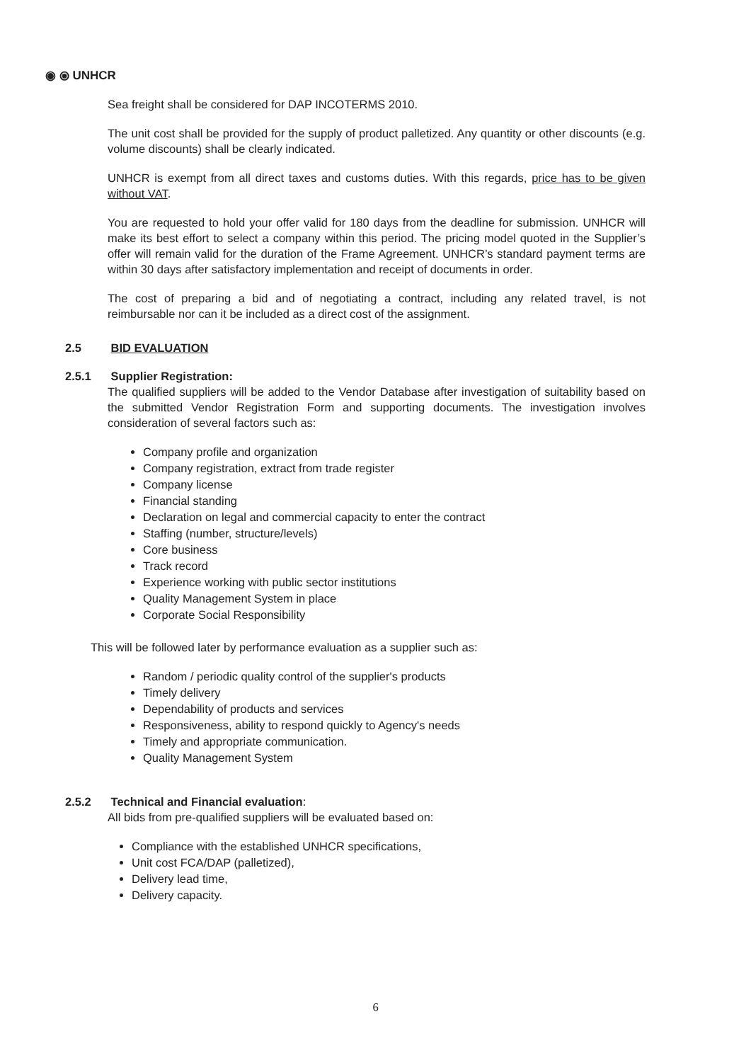◉ ⦿ UNHCR
Sea freight shall be considered for DAP INCOTERMS 2010.
The unit cost shall be provided for the supply of product palletized. Any quantity or other discounts (e.g. volume discounts) shall be clearly indicated.
UNHCR is exempt from all direct taxes and customs duties. With this regards, price has to be given without VAT.
You are requested to hold your offer valid for 180 days from the deadline for submission. UNHCR will make its best effort to select a company within this period. The pricing model quoted in the Supplier’s offer will remain valid for the duration of the Frame Agreement. UNHCR’s standard payment terms are within 30 days after satisfactory implementation and receipt of documents in order.
The cost of preparing a bid and of negotiating a contract, including any related travel, is not reimbursable nor can it be included as a direct cost of the assignment.
2.5 BID EVALUATION
2.5.1 Supplier Registration:
The qualified suppliers will be added to the Vendor Database after investigation of suitability based on the submitted Vendor Registration Form and supporting documents. The investigation involves consideration of several factors such as:
Company profile and organization
Company registration, extract from trade register
Company license
Financial standing
Declaration on legal and commercial capacity to enter the contract
Staffing (number, structure/levels)
Core business
Track record
Experience working with public sector institutions
Quality Management System in place
Corporate Social Responsibility
This will be followed later by performance evaluation as a supplier such as:
Random / periodic quality control of the supplier's products
Timely delivery
Dependability of products and services
Responsiveness, ability to respond quickly to Agency's needs
Timely and appropriate communication.
Quality Management System
2.5.2 Technical and Financial evaluation:
All bids from pre-qualified suppliers will be evaluated based on:
Compliance with the established UNHCR specifications,
Unit cost FCA/DAP (palletized),
Delivery lead time,
Delivery capacity.
6